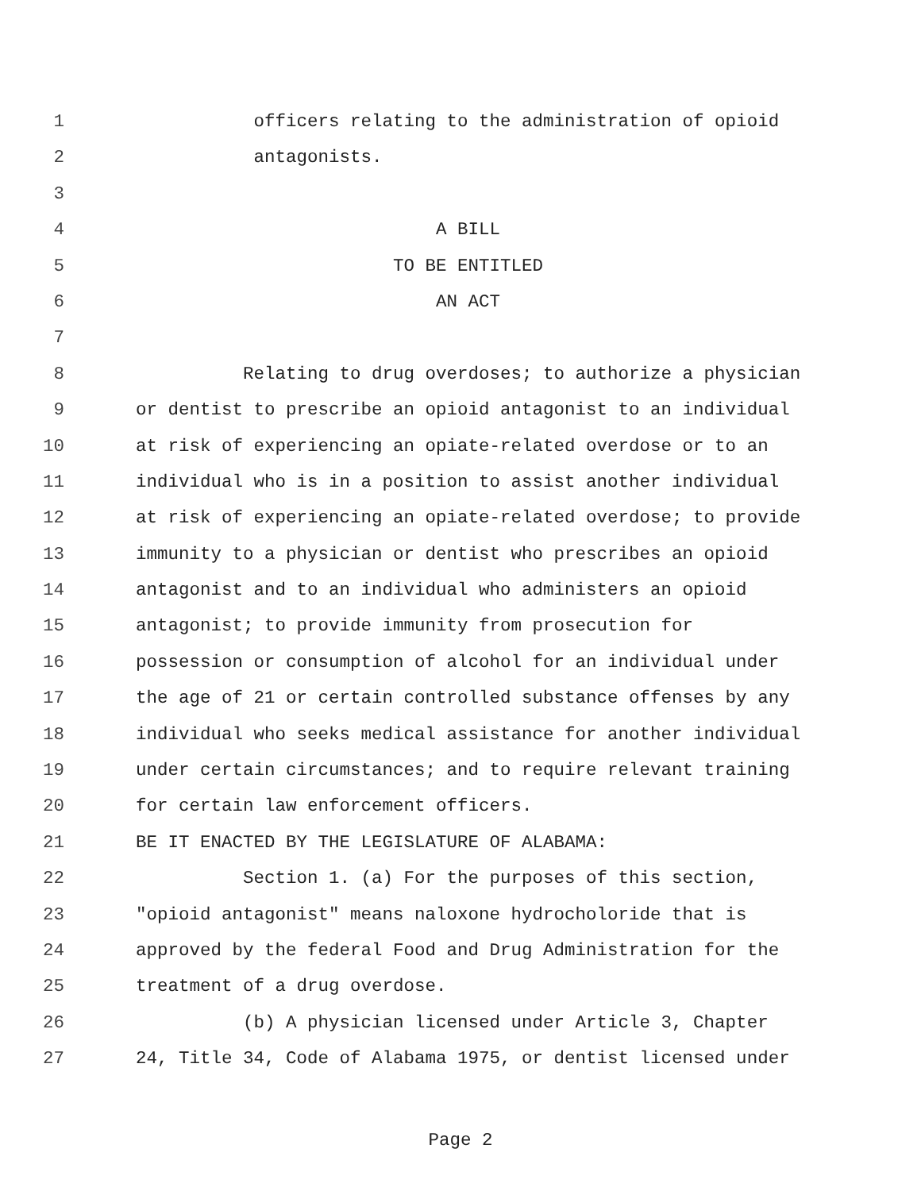1 officers relating to the administration of opioid
2 antagonists.
3
4 A BILL
5 TO BE ENTITLED
6 AN ACT
7
8 Relating to drug overdoses; to authorize a physician
9 or dentist to prescribe an opioid antagonist to an individual
10 at risk of experiencing an opiate-related overdose or to an
11 individual who is in a position to assist another individual
12 at risk of experiencing an opiate-related overdose; to provide
13 immunity to a physician or dentist who prescribes an opioid
14 antagonist and to an individual who administers an opioid
15 antagonist; to provide immunity from prosecution for
16 possession or consumption of alcohol for an individual under
17 the age of 21 or certain controlled substance offenses by any
18 individual who seeks medical assistance for another individual
19 under certain circumstances; and to require relevant training
20 for certain law enforcement officers.
21 BE IT ENACTED BY THE LEGISLATURE OF ALABAMA:
22 Section 1. (a) For the purposes of this section,
23 "opioid antagonist" means naloxone hydrocholoride that is
24 approved by the federal Food and Drug Administration for the
25 treatment of a drug overdose.
26 (b) A physician licensed under Article 3, Chapter
27 24, Title 34, Code of Alabama 1975, or dentist licensed under
Page 2